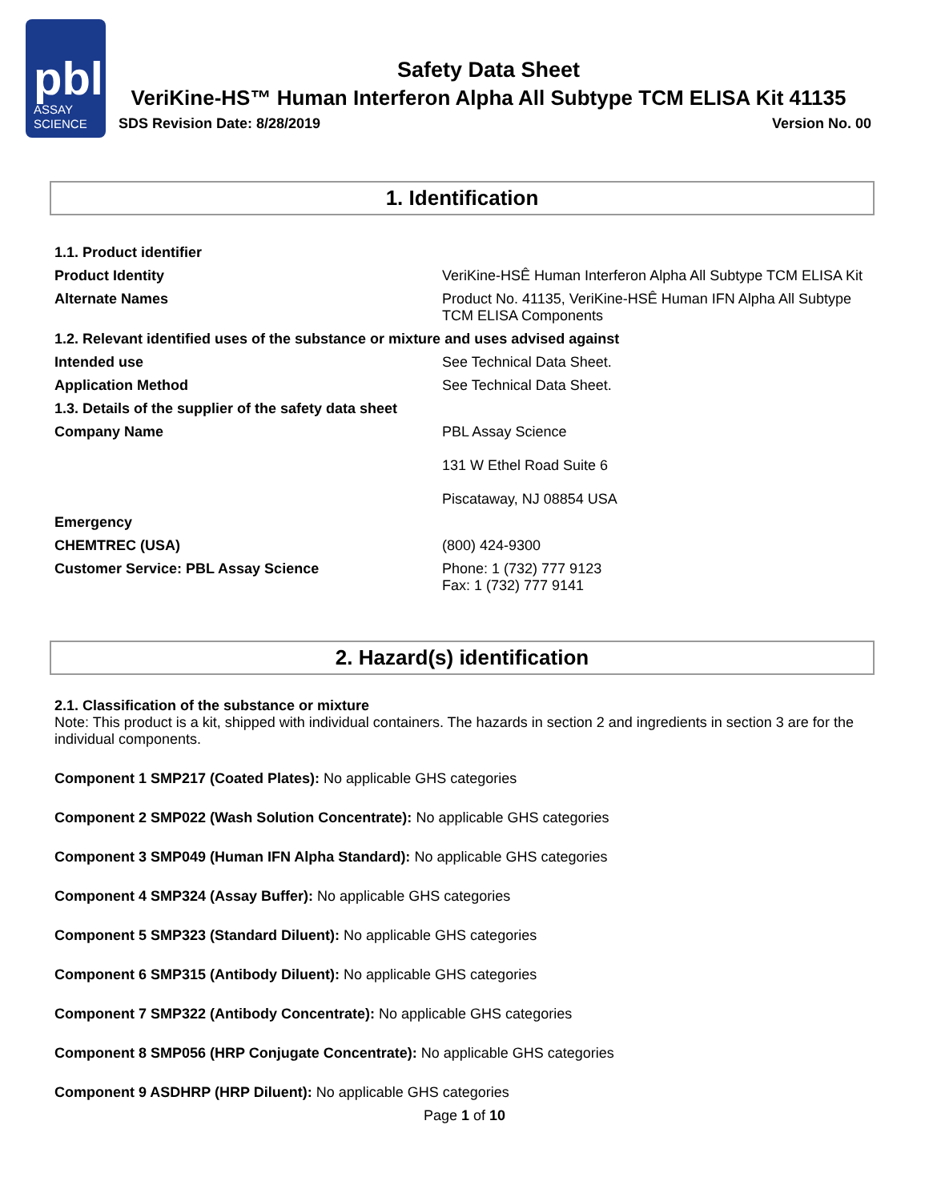pbl
ASSAY
SCIENCE
Safety Data Sheet
VeriKine-HS™ Human Interferon Alpha All Subtype TCM ELISA Kit 41135
SDS Revision Date: 8/28/2019 Version No. 00
1. Identification
| 1.1. Product identifier | |
| Product Identity | VeriKine-HSÊ Human Interferon Alpha All Subtype TCM ELISA Kit |
| Alternate Names | Product No. 41135, VeriKine-HSÊ Human IFN Alpha All Subtype TCM ELISA Components |
| 1.2. Relevant identified uses of the substance or mixture and uses advised against | |
| Intended use | See Technical Data Sheet. |
| Application Method | See Technical Data Sheet. |
| 1.3. Details of the supplier of the safety data sheet | |
| Company Name | PBL Assay Science 131 W Ethel Road Suite 6 Piscataway, NJ 08854 USA |
| Emergency | |
| CHEMTREC (USA) | (800) 424-9300 |
| Customer Service: PBL Assay Science | Phone: 1 (732) 777 9123 Fax: 1 (732) 777 9141 |
2. Hazard(s) identification
2.1. Classification of the substance or mixture
Note: This product is a kit, shipped with individual containers. The hazards in section 2 and ingredients in section 3 are for the individual components.
Component 1 SMP217 (Coated Plates): No applicable GHS categories
Component 2 SMP022 (Wash Solution Concentrate): No applicable GHS categories
Component 3 SMP049 (Human IFN Alpha Standard): No applicable GHS categories
Component 4 SMP324 (Assay Buffer): No applicable GHS categories
Component 5 SMP323 (Standard Diluent): No applicable GHS categories
Component 6 SMP315 (Antibody Diluent): No applicable GHS categories
Component 7 SMP322 (Antibody Concentrate): No applicable GHS categories
Component 8 SMP056 (HRP Conjugate Concentrate): No applicable GHS categories
Component 9 ASDHRP (HRP Diluent): No applicable GHS categories
Page 1 of 10